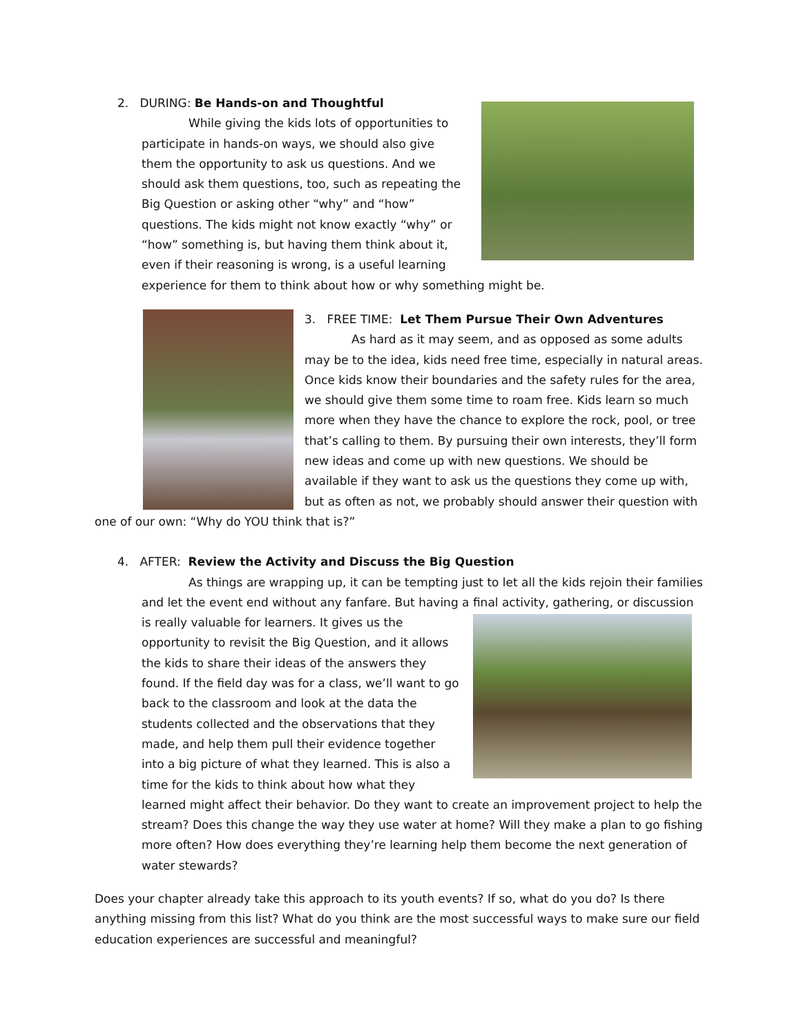2. DURING: Be Hands-on and Thoughtful
While giving the kids lots of opportunities to participate in hands-on ways, we should also give them the opportunity to ask us questions. And we should ask them questions, too, such as repeating the Big Question or asking other “why” and “how” questions. The kids might not know exactly “why” or “how” something is, but having them think about it, even if their reasoning is wrong, is a useful learning experience for them to think about how or why something might be.
3. FREE TIME: Let Them Pursue Their Own Adventures
As hard as it may seem, and as opposed as some adults may be to the idea, kids need free time, especially in natural areas. Once kids know their boundaries and the safety rules for the area, we should give them some time to roam free. Kids learn so much more when they have the chance to explore the rock, pool, or tree that’s calling to them. By pursuing their own interests, they’ll form new ideas and come up with new questions. We should be available if they want to ask us the questions they come up with, but as often as not, we probably should answer their question with one of our own: “Why do YOU think that is?”
4. AFTER: Review the Activity and Discuss the Big Question
As things are wrapping up, it can be tempting just to let all the kids rejoin their families and let the event end without any fanfare. But having a final activity, gathering, or discussion is really valuable for learners. It gives us the opportunity to revisit the Big Question, and it allows the kids to share their ideas of the answers they found. If the field day was for a class, we’ll want to go back to the classroom and look at the data the students collected and the observations that they made, and help them pull their evidence together into a big picture of what they learned. This is also a time for the kids to think about how what they learned might affect their behavior. Do they want to create an improvement project to help the stream? Does this change the way they use water at home? Will they make a plan to go fishing more often? How does everything they’re learning help them become the next generation of water stewards?
Does your chapter already take this approach to its youth events? If so, what do you do? Is there anything missing from this list? What do you think are the most successful ways to make sure our field education experiences are successful and meaningful?